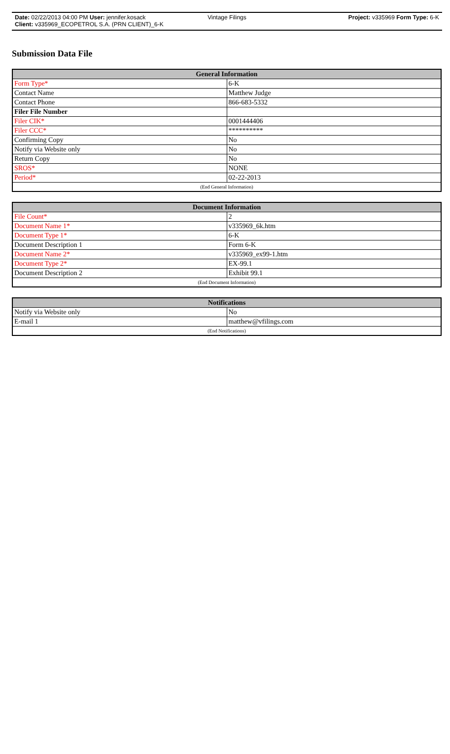Date: 02/22/2013 04:00 PM User: jennifer.kosack Vintage Filings Project: v335969 Form Type: 6-K
Client: v335969_ECOPETROL S.A. (PRN CLIENT)_6-K
Submission Data File
| General Information | |
| --- | --- |
| Form Type* | 6-K |
| Contact Name | Matthew Judge |
| Contact Phone | 866-683-5332 |
| Filer File Number | |
| Filer CIK* | 0001444406 |
| Filer CCC* | ********** |
| Confirming Copy | No |
| Notify via Website only | No |
| Return Copy | No |
| SROS* | NONE |
| Period* | 02-22-2013 |
| (End General Information) | |
| Document Information | |
| --- | --- |
| File Count* | 2 |
| Document Name 1* | v335969_6k.htm |
| Document Type 1* | 6-K |
| Document Description 1 | Form 6-K |
| Document Name 2* | v335969_ex99-1.htm |
| Document Type 2* | EX-99.1 |
| Document Description 2 | Exhibit 99.1 |
| (End Document Information) | |
| Notifications | |
| --- | --- |
| Notify via Website only | No |
| E-mail 1 | matthew@vfilings.com |
| (End Notifications) | |